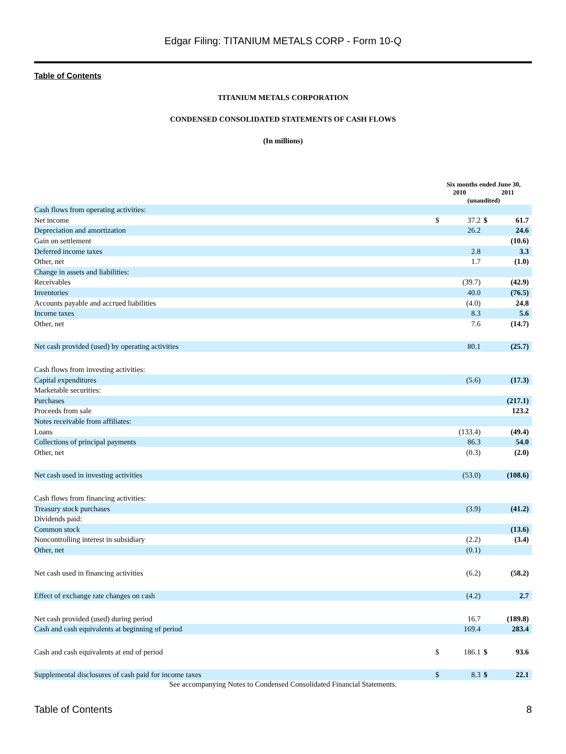Edgar Filing: TITANIUM METALS CORP - Form 10-Q
Table of Contents
TITANIUM METALS CORPORATION
CONDENSED CONSOLIDATED STATEMENTS OF CASH FLOWS
(In millions)
| | Six months ended June 30, | | | |
| --- | --- | --- | --- | --- |
| | 2010 | | 2011 | |
| | (unaudited) | | | |
| Cash flows from operating activities: | | | | |
| Net income | $ | 37.2 | $ | 61.7 |
| Depreciation and amortization | | 26.2 | | 24.6 |
| Gain on settlement | | | | (10.6) |
| Deferred income taxes | | 2.8 | | 3.3 |
| Other, net | | 1.7 | | (1.0) |
| Change in assets and liabilities: | | | | |
| Receivables | | (39.7) | | (42.9) |
| Inventories | | 40.0 | | (76.5) |
| Accounts payable and accrued liabilities | | (4.0) | | 24.8 |
| Income taxes | | 8.3 | | 5.6 |
| Other, net | | 7.6 | | (14.7) |
| Net cash provided (used) by operating activities | | 80.1 | | (25.7) |
| Cash flows from investing activities: | | | | |
| Capital expenditures | | (5.6) | | (17.3) |
| Marketable securities: | | | | |
| Purchases | | | | (217.1) |
| Proceeds from sale | | | | 123.2 |
| Notes receivable from affiliates: | | | | |
| Loans | | (133.4) | | (49.4) |
| Collections of principal payments | | 86.3 | | 54.0 |
| Other, net | | (0.3) | | (2.0) |
| Net cash used in investing activities | | (53.0) | | (108.6) |
| Cash flows from financing activities: | | | | |
| Treasury stock purchases | | (3.9) | | (41.2) |
| Dividends paid: | | | | |
| Common stock | | | | (13.6) |
| Noncontrolling interest in subsidiary | | (2.2) | | (3.4) |
| Other, net | | (0.1) | | |
| Net cash used in financing activities | | (6.2) | | (58.2) |
| Effect of exchange rate changes on cash | | (4.2) | | 2.7 |
| Net cash provided (used) during period | | 16.7 | | (189.8) |
| Cash and cash equivalents at beginning of period | | 169.4 | | 283.4 |
| Cash and cash equivalents at end of period | $ | 186.1 | $ | 93.6 |
| Supplemental disclosures of cash paid for income taxes | $ | 8.3 | $ | 22.1 |
See accompanying Notes to Condensed Consolidated Financial Statements.
Table of Contents 8